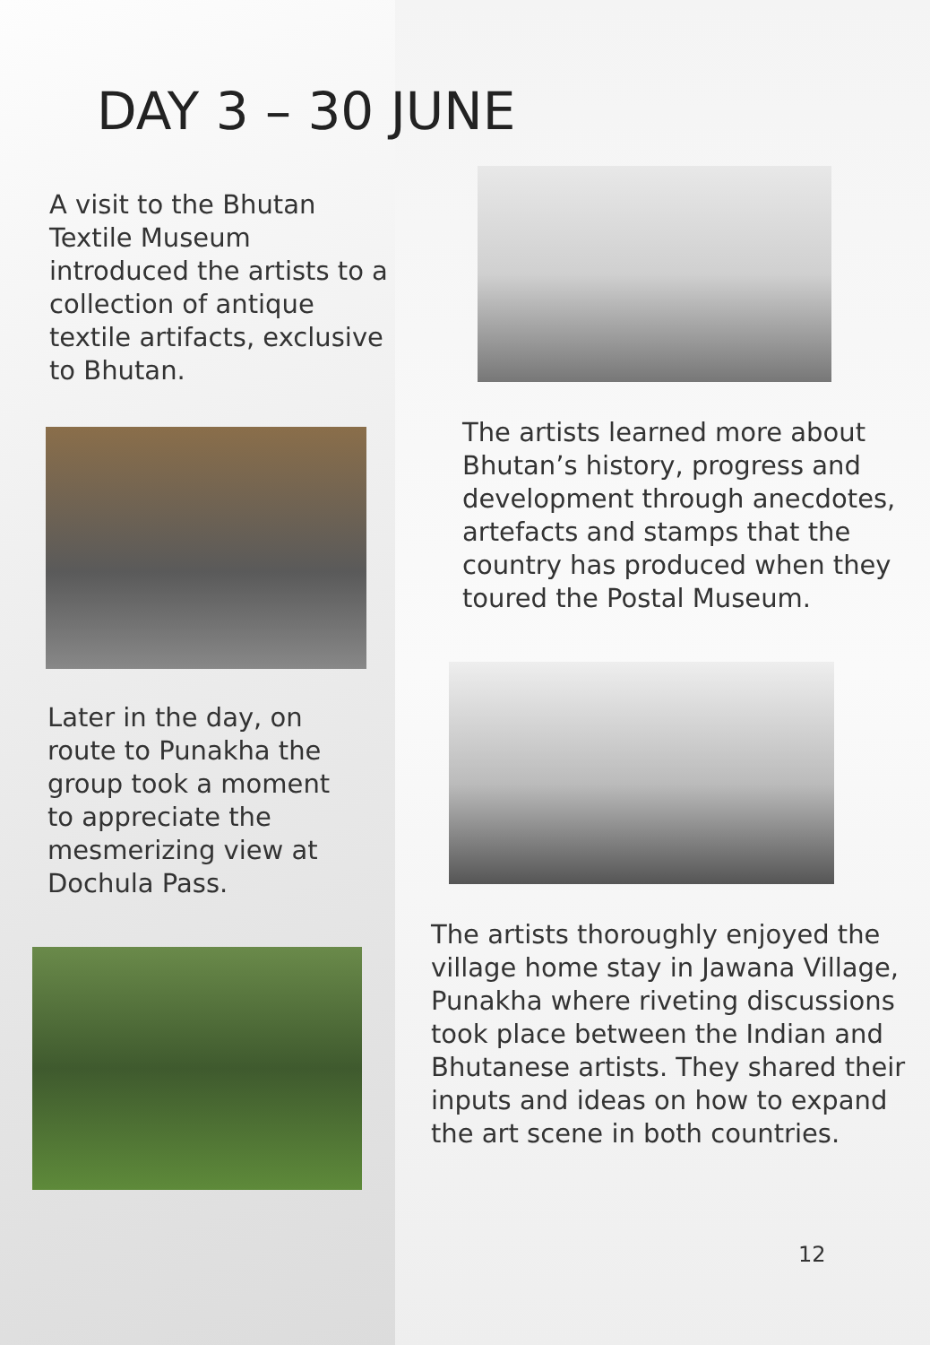DAY 3 – 30 JUNE
A visit to the Bhutan Textile Museum introduced the artists to a collection of antique textile artifacts, exclusive to Bhutan.
Later in the day, on route to Punakha the group took a moment to appreciate the mesmerizing view at Dochula Pass.
The artists learned more about Bhutan’s history, progress and development through anecdotes, artefacts and stamps that the country has produced when they toured the Postal Museum.
The artists thoroughly enjoyed the village home stay in Jawana Village, Punakha where riveting discussions took place between the Indian and Bhutanese artists. They shared their inputs and ideas on how to expand the art scene in both countries.
12